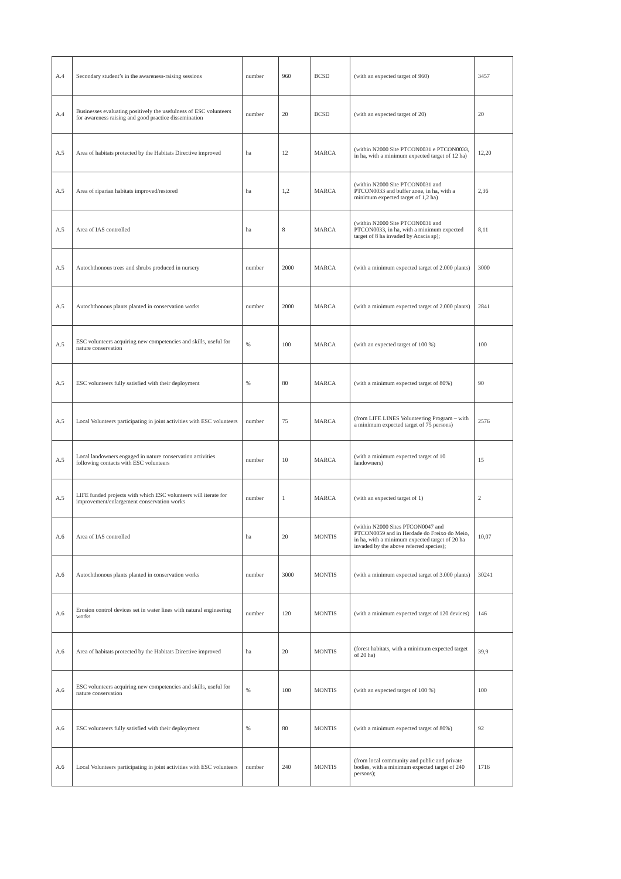| A.4 | Secondary student’s in the awareness-raising sessions | number | 960 | BCSD | (with an expected target of 960) | 3457 |
| A.4 | Businesses evaluating positively the usefulness of ESC volunteers for awareness raising and good practice dissemination | number | 20 | BCSD | (with an expected target of 20) | 20 |
| A.5 | Area of habitats protected by the Habitats Directive improved | ha | 12 | MARCA | (within N2000 Site PTCON0031 e PTCON0033, in ha, with a minimum expected target of 12 ha) | 12,20 |
| A.5 | Area of riparian habitats improved/restored | ha | 1,2 | MARCA | (within N2000 Site PTCON0031 and PTCON0033 and buffer zone, in ha, with a minimum expected target of 1,2 ha) | 2,36 |
| A.5 | Area of IAS controlled | ha | 8 | MARCA | (within N2000 Site PTCON0031 and PTCON0033, in ha, with a minimum expected target of 8 ha invaded by Acacia sp); | 8,11 |
| A.5 | Autochthonous trees and shrubs produced in nursery | number | 2000 | MARCA | (with a minimum expected target of 2.000 plants) | 3000 |
| A.5 | Autochthonous plants planted in conservation works | number | 2000 | MARCA | (with a minimum expected target of 2.000 plants) | 2841 |
| A.5 | ESC volunteers acquiring new competencies and skills, useful for nature conservation | % | 100 | MARCA | (with an expected target of 100 %) | 100 |
| A.5 | ESC volunteers fully satisfied with their deployment | % | 80 | MARCA | (with a minimum expected target of 80%) | 90 |
| A.5 | Local Volunteers participating in joint activities with ESC volunteers | number | 75 | MARCA | (from LIFE LINES Volunteering Program – with a minimum expected target of 75 persons) | 2576 |
| A.5 | Local landowners engaged in nature conservation activities following contacts with ESC volunteers | number | 10 | MARCA | (with a minimum expected target of 10 landowners) | 15 |
| A.5 | LIFE funded projects with which ESC volunteers will iterate for improvement/enlargement conservation works | number | 1 | MARCA | (with an expected target of 1) | 2 |
| A.6 | Area of IAS controlled | ha | 20 | MONTIS | (within N2000 Sites PTCON0047 and PTCON0059 and in Herdade do Freixo do Meio, in ha, with a minimum expected target of 20 ha invaded by the above referred species); | 10,07 |
| A.6 | Autochthonous plants planted in conservation works | number | 3000 | MONTIS | (with a minimum expected target of 3.000 plants) | 30241 |
| A.6 | Erosion control devices set in water lines with natural engineering works | number | 120 | MONTIS | (with a minimum expected target of 120 devices) | 146 |
| A.6 | Area of habitats protected by the Habitats Directive improved | ha | 20 | MONTIS | (forest habitats, with a minimum expected target of 20 ha) | 39,9 |
| A.6 | ESC volunteers acquiring new competencies and skills, useful for nature conservation | % | 100 | MONTIS | (with an expected target of 100 %) | 100 |
| A.6 | ESC volunteers fully satisfied with their deployment | % | 80 | MONTIS | (with a minimum expected target of 80%) | 92 |
| A.6 | Local Volunteers participating in joint activities with ESC volunteers | number | 240 | MONTIS | (from local community and public and private bodies, with a minimum expected target of 240 persons); | 1716 |